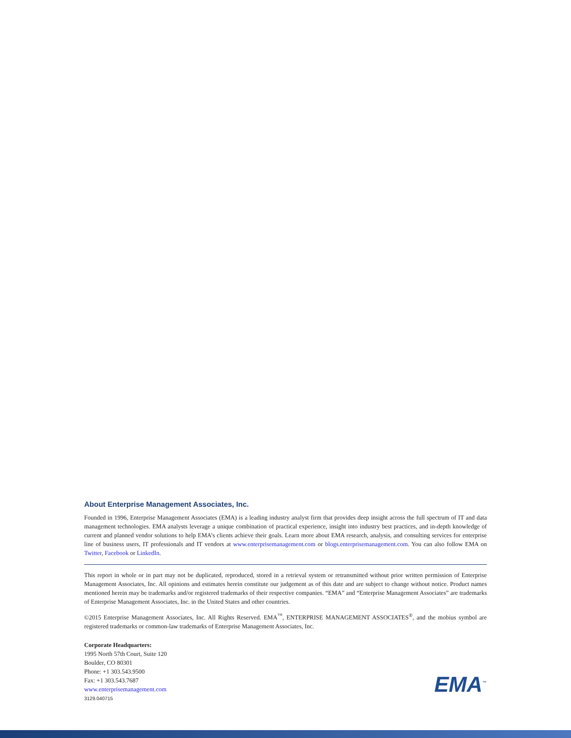About Enterprise Management Associates, Inc.
Founded in 1996, Enterprise Management Associates (EMA) is a leading industry analyst firm that provides deep insight across the full spectrum of IT and data management technologies. EMA analysts leverage a unique combination of practical experience, insight into industry best practices, and in-depth knowledge of current and planned vendor solutions to help EMA’s clients achieve their goals. Learn more about EMA research, analysis, and consulting services for enterprise line of business users, IT professionals and IT vendors at www.enterprisemanagement.com or blogs.enterprisemanagement.com. You can also follow EMA on Twitter, Facebook or LinkedIn.
This report in whole or in part may not be duplicated, reproduced, stored in a retrieval system or retransmitted without prior written permission of Enterprise Management Associates, Inc. All opinions and estimates herein constitute our judgement as of this date and are subject to change without notice. Product names mentioned herein may be trademarks and/or registered trademarks of their respective companies. “EMA” and “Enterprise Management Associates” are trademarks of Enterprise Management Associates, Inc. in the United States and other countries.
©2015 Enterprise Management Associates, Inc. All Rights Reserved. EMA<sup>™</sup>, ENTERPRISE MANAGEMENT ASSOCIATES<sup>®</sup>, and the mobius symbol are registered trademarks or common-law trademarks of Enterprise Management Associates, Inc.
Corporate Headquarters:
1995 North 57th Court, Suite 120
Boulder, CO 80301
Phone: +1 303.543.9500
Fax: +1 303.543.7687
www.enterprisemanagement.com
3129.040715
EMA<sup>™</sup>